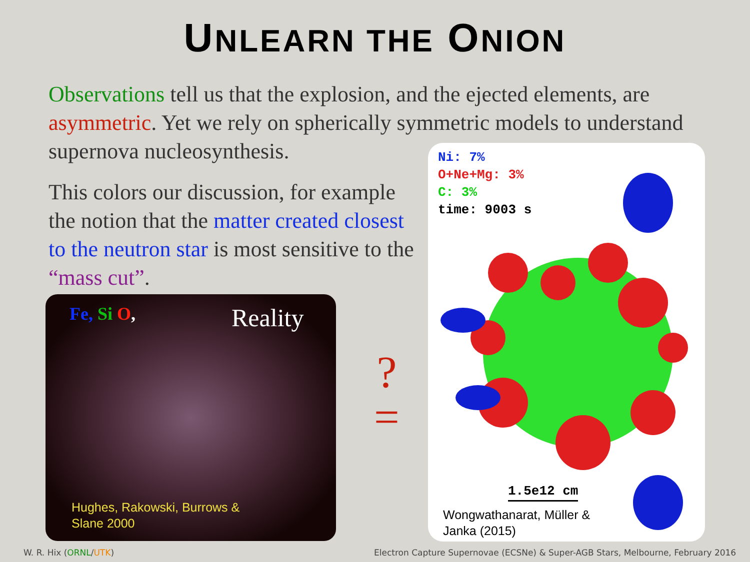UNLEARN THE ONION
Observations tell us that the explosion, and the ejected elements, are asymmetric. Yet we rely on spherically symmetric models to understand supernova nucleosynthesis.
This colors our discussion, for example the notion that the matter created closest to the neutron star is most sensitive to the “mass cut”.
Fe, Si O, Reality
Hughes, Rakowski, Burrows &
Slane 2000
?
=
Ni: 7%
O+Ne+Mg: 3%
C: 3%
time: 9003 s
1.5e12 cm
Wongwathanarat, Müller &
Janka (2015)
W. R. Hix (ORNL/UTK)
Electron Capture Supernovae (ECSNe) & Super-AGB Stars, Melbourne, February 2016